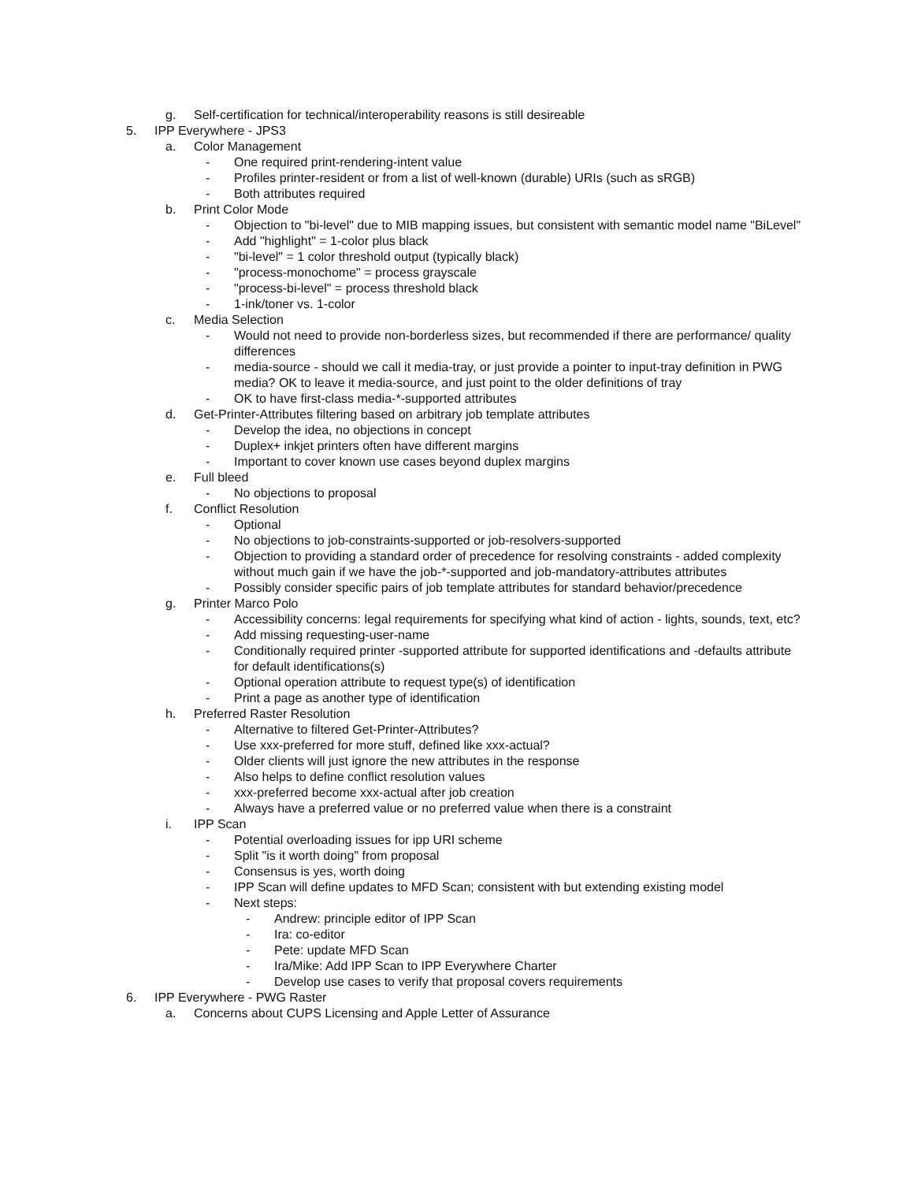g. Self-certification for technical/interoperability reasons is still desireable
5. IPP Everywhere - JPS3
a. Color Management
- One required print-rendering-intent value
- Profiles printer-resident or from a list of well-known (durable) URIs (such as sRGB)
- Both attributes required
b. Print Color Mode
- Objection to "bi-level" due to MIB mapping issues, but consistent with semantic model name "BiLevel"
- Add "highlight" = 1-color plus black
- "bi-level" = 1 color threshold output (typically black)
- "process-monochome" = process grayscale
- "process-bi-level" = process threshold black
- 1-ink/toner vs. 1-color
c. Media Selection
- Would not need to provide non-borderless sizes, but recommended if there are performance/ quality differences
- media-source - should we call it media-tray, or just provide a pointer to input-tray definition in PWG media? OK to leave it media-source, and just point to the older definitions of tray
- OK to have first-class media-*-supported attributes
d. Get-Printer-Attributes filtering based on arbitrary job template attributes
- Develop the idea, no objections in concept
- Duplex+ inkjet printers often have different margins
- Important to cover known use cases beyond duplex margins
e. Full bleed
- No objections to proposal
f. Conflict Resolution
- Optional
- No objections to job-constraints-supported or job-resolvers-supported
- Objection to providing a standard order of precedence for resolving constraints - added complexity without much gain if we have the job-*-supported and job-mandatory-attributes attributes
- Possibly consider specific pairs of job template attributes for standard behavior/precedence
g. Printer Marco Polo
- Accessibility concerns: legal requirements for specifying what kind of action - lights, sounds, text, etc?
- Add missing requesting-user-name
- Conditionally required printer -supported attribute for supported identifications and -defaults attribute for default identifications(s)
- Optional operation attribute to request type(s) of identification
- Print a page as another type of identification
h. Preferred Raster Resolution
- Alternative to filtered Get-Printer-Attributes?
- Use xxx-preferred for more stuff, defined like xxx-actual?
- Older clients will just ignore the new attributes in the response
- Also helps to define conflict resolution values
- xxx-preferred become xxx-actual after job creation
- Always have a preferred value or no preferred value when there is a constraint
i. IPP Scan
- Potential overloading issues for ipp URI scheme
- Split "is it worth doing" from proposal
- Consensus is yes, worth doing
- IPP Scan will define updates to MFD Scan; consistent with but extending existing model
- Next steps:
- Andrew: principle editor of IPP Scan
- Ira: co-editor
- Pete: update MFD Scan
- Ira/Mike: Add IPP Scan to IPP Everywhere Charter
- Develop use cases to verify that proposal covers requirements
6. IPP Everywhere - PWG Raster
a. Concerns about CUPS Licensing and Apple Letter of Assurance